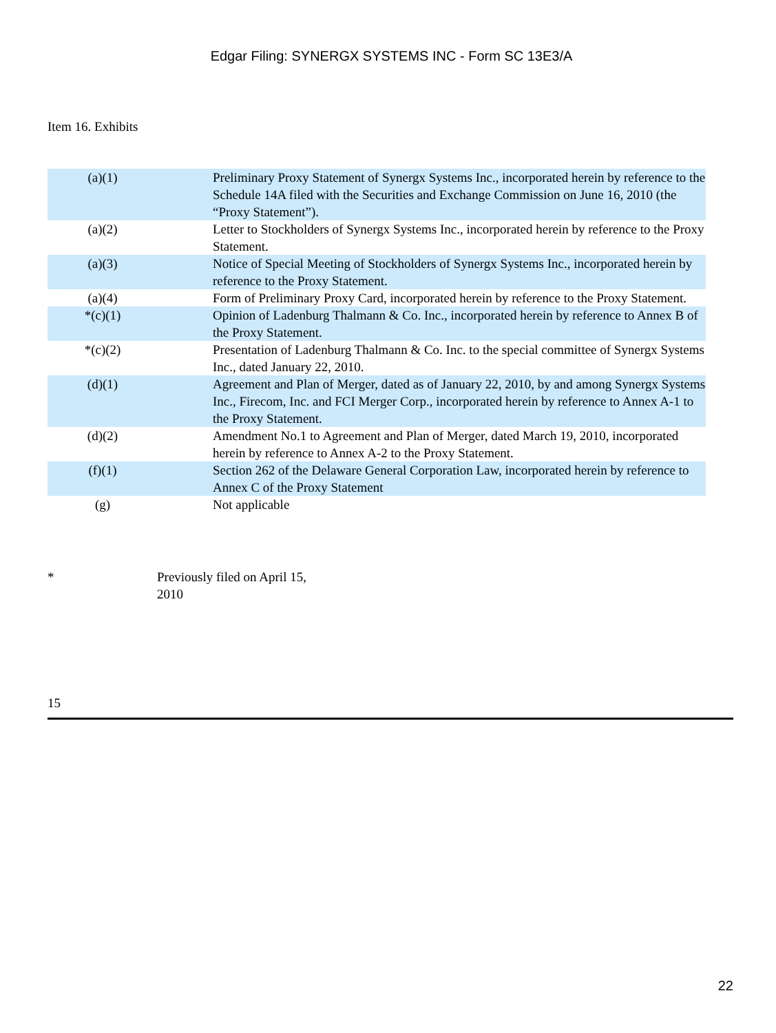Edgar Filing: SYNERGX SYSTEMS INC - Form SC 13E3/A
Item 16. Exhibits
| (a)(1) | Preliminary Proxy Statement of Synergx Systems Inc., incorporated herein by reference to the Schedule 14A filed with the Securities and Exchange Commission on June 16, 2010 (the “Proxy Statement”). |
| (a)(2) | Letter to Stockholders of Synergx Systems Inc., incorporated herein by reference to the Proxy Statement. |
| (a)(3) | Notice of Special Meeting of Stockholders of Synergx Systems Inc., incorporated herein by reference to the Proxy Statement. |
| (a)(4) | Form of Preliminary Proxy Card, incorporated herein by reference to the Proxy Statement. |
| *(c)(1) | Opinion of Ladenburg Thalmann & Co. Inc., incorporated herein by reference to Annex B of the Proxy Statement. |
| *(c)(2) | Presentation of Ladenburg Thalmann & Co. Inc. to the special committee of Synergx Systems Inc., dated January 22, 2010. |
| (d)(1) | Agreement and Plan of Merger, dated as of January 22, 2010, by and among Synergx Systems Inc., Firecom, Inc. and FCI Merger Corp., incorporated herein by reference to Annex A-1 to the Proxy Statement. |
| (d)(2) | Amendment No.1 to Agreement and Plan of Merger, dated March 19, 2010, incorporated herein by reference to Annex A-2 to the Proxy Statement. |
| (f)(1) | Section 262 of the Delaware General Corporation Law, incorporated herein by reference to Annex C of the Proxy Statement |
| (g) | Not applicable |
* Previously filed on April 15, 2010
15
22